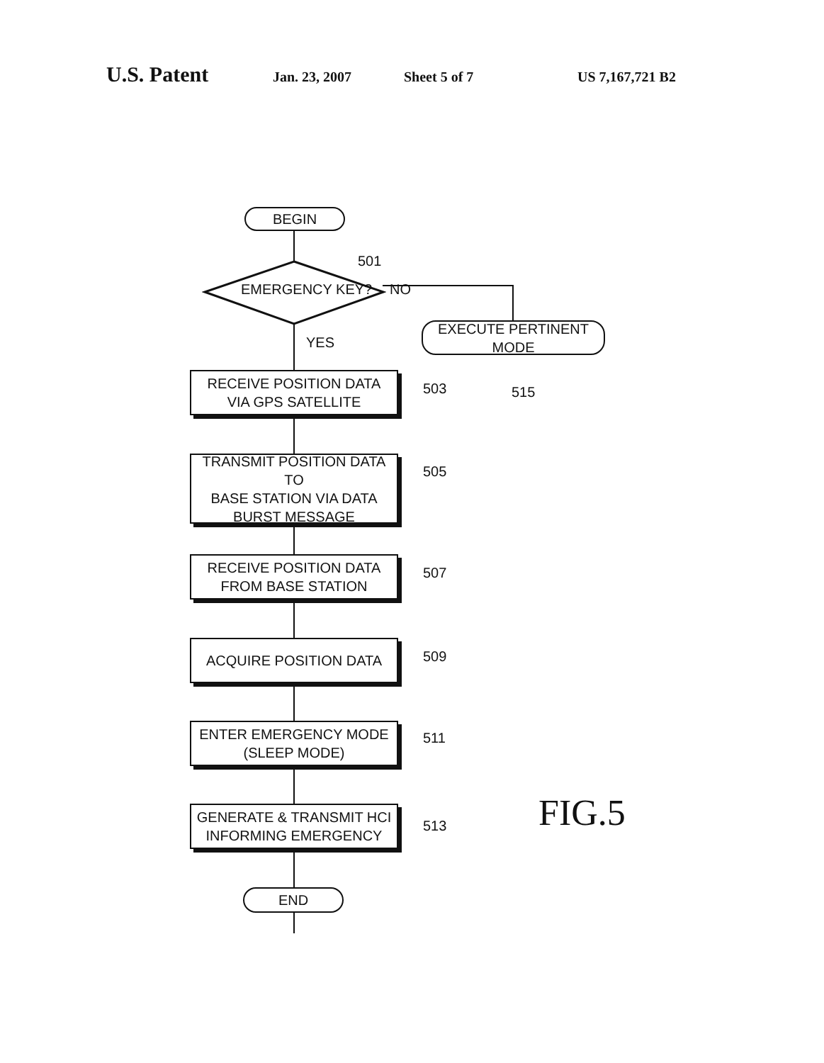U.S. Patent Jan. 23, 2007 Sheet 5 of 7 US 7,167,721 B2
BEGIN
EMERGENCY KEY?
501
NO
YES
EXECUTE PERTINENT MODE
515
RECEIVE POSITION DATA
VIA GPS SATELLITE
503
TRANSMIT POSITION DATA TO
BASE STATION VIA DATA
BURST MESSAGE
505
RECEIVE POSITION DATA
FROM BASE STATION
507
ACQUIRE POSITION DATA
509
ENTER EMERGENCY MODE
(SLEEP MODE)
511
GENERATE & TRANSMIT HCI
INFORMING EMERGENCY
513
END
FIG.5